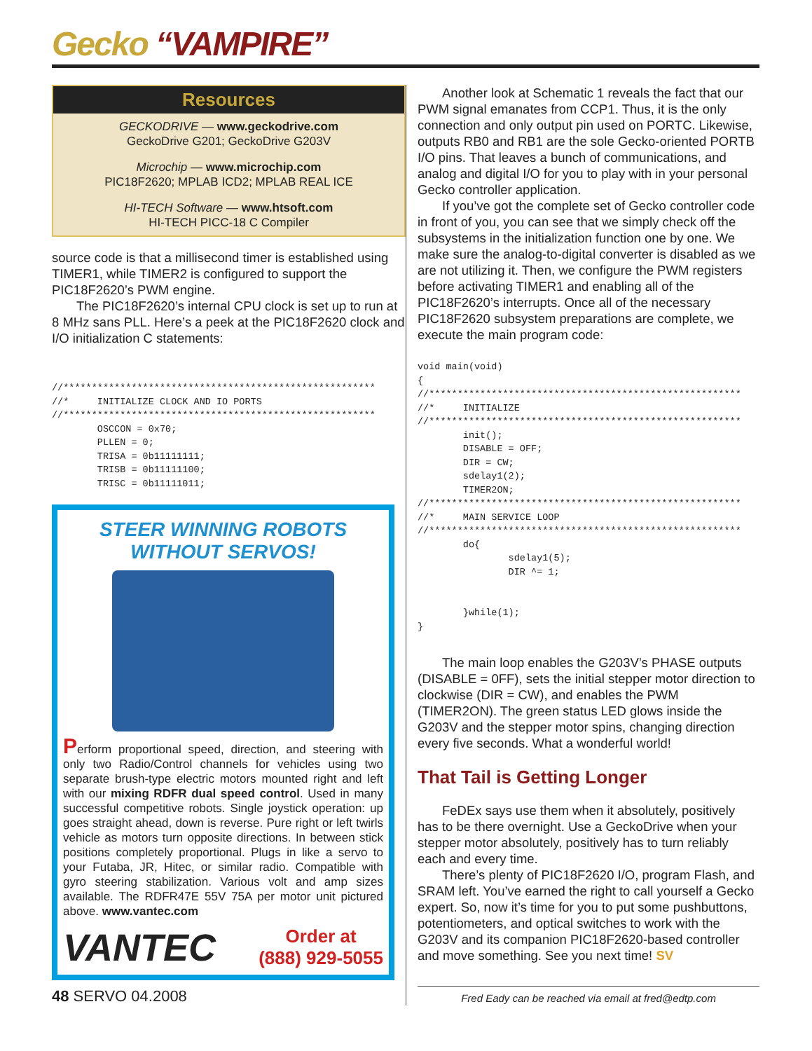Gecko “VAMPIRE”
Resources
GECKODRIVE — www.geckodrive.com
GeckoDrive G201; GeckoDrive G203V
Microchip — www.microchip.com
PIC18F2620; MPLAB ICD2; MPLAB REAL ICE
HI-TECH Software — www.htsoft.com
HI-TECH PICC-18 C Compiler
source code is that a millisecond timer is established using TIMER1, while TIMER2 is configured to support the PIC18F2620’s PWM engine.
The PIC18F2620’s internal CPU clock is set up to run at 8 MHz sans PLL. Here’s a peek at the PIC18F2620 clock and I/O initialization C statements:
//*******************************************************
//*     INITIALIZE CLOCK AND IO PORTS
//*******************************************************
        OSCCON = 0x70;
        PLLEN = 0;
        TRISA = 0b11111111;
        TRISB = 0b11111100;
        TRISC = 0b11111011;
STEER WINNING ROBOTS
WITHOUT SERVOS!
Perform proportional speed, direction, and steering with only two Radio/Control channels for vehicles using two separate brush-type electric motors mounted right and left with our mixing RDFR dual speed control. Used in many successful competitive robots. Single joystick operation: up goes straight ahead, down is reverse. Pure right or left twirls vehicle as motors turn opposite directions. In between stick positions completely proportional. Plugs in like a servo to your Futaba, JR, Hitec, or similar radio. Compatible with gyro steering stabilization. Various volt and amp sizes available. The RDFR47E 55V 75A per motor unit pictured above. www.vantec.com
VANTEC Order at
(888) 929-5055
48 SERVO 04.2008
Another look at Schematic 1 reveals the fact that our PWM signal emanates from CCP1. Thus, it is the only connection and only output pin used on PORTC. Likewise, outputs RB0 and RB1 are the sole Gecko-oriented PORTB I/O pins. That leaves a bunch of communications, and analog and digital I/O for you to play with in your personal Gecko controller application.
If you’ve got the complete set of Gecko controller code in front of you, you can see that we simply check off the subsystems in the initialization function one by one. We make sure the analog-to-digital converter is disabled as we are not utilizing it. Then, we configure the PWM registers before activating TIMER1 and enabling all of the PIC18F2620’s interrupts. Once all of the necessary PIC18F2620 subsystem preparations are complete, we execute the main program code:
void main(void)
{
//*******************************************************
//*     INITIALIZE
//*******************************************************
        init();
        DISABLE = OFF;
        DIR = CW;
        sdelay1(2);
        TIMER2ON;
//*******************************************************
//*     MAIN SERVICE LOOP
//*******************************************************
        do{
                sdelay1(5);
                DIR ^= 1;


        }while(1);
}
The main loop enables the G203V’s PHASE outputs (DISABLE = 0FF), sets the initial stepper motor direction to clockwise (DIR = CW), and enables the PWM (TIMER2ON). The green status LED glows inside the G203V and the stepper motor spins, changing direction every five seconds. What a wonderful world!
That Tail is Getting Longer
FeDEx says use them when it absolutely, positively has to be there overnight. Use a GeckoDrive when your stepper motor absolutely, positively has to turn reliably each and every time.
There’s plenty of PIC18F2620 I/O, program Flash, and SRAM left. You’ve earned the right to call yourself a Gecko expert. So, now it’s time for you to put some pushbuttons, potentiometers, and optical switches to work with the G203V and its companion PIC18F2620-based controller and move something. See you next time! SV
Fred Eady can be reached via email at fred@edtp.com